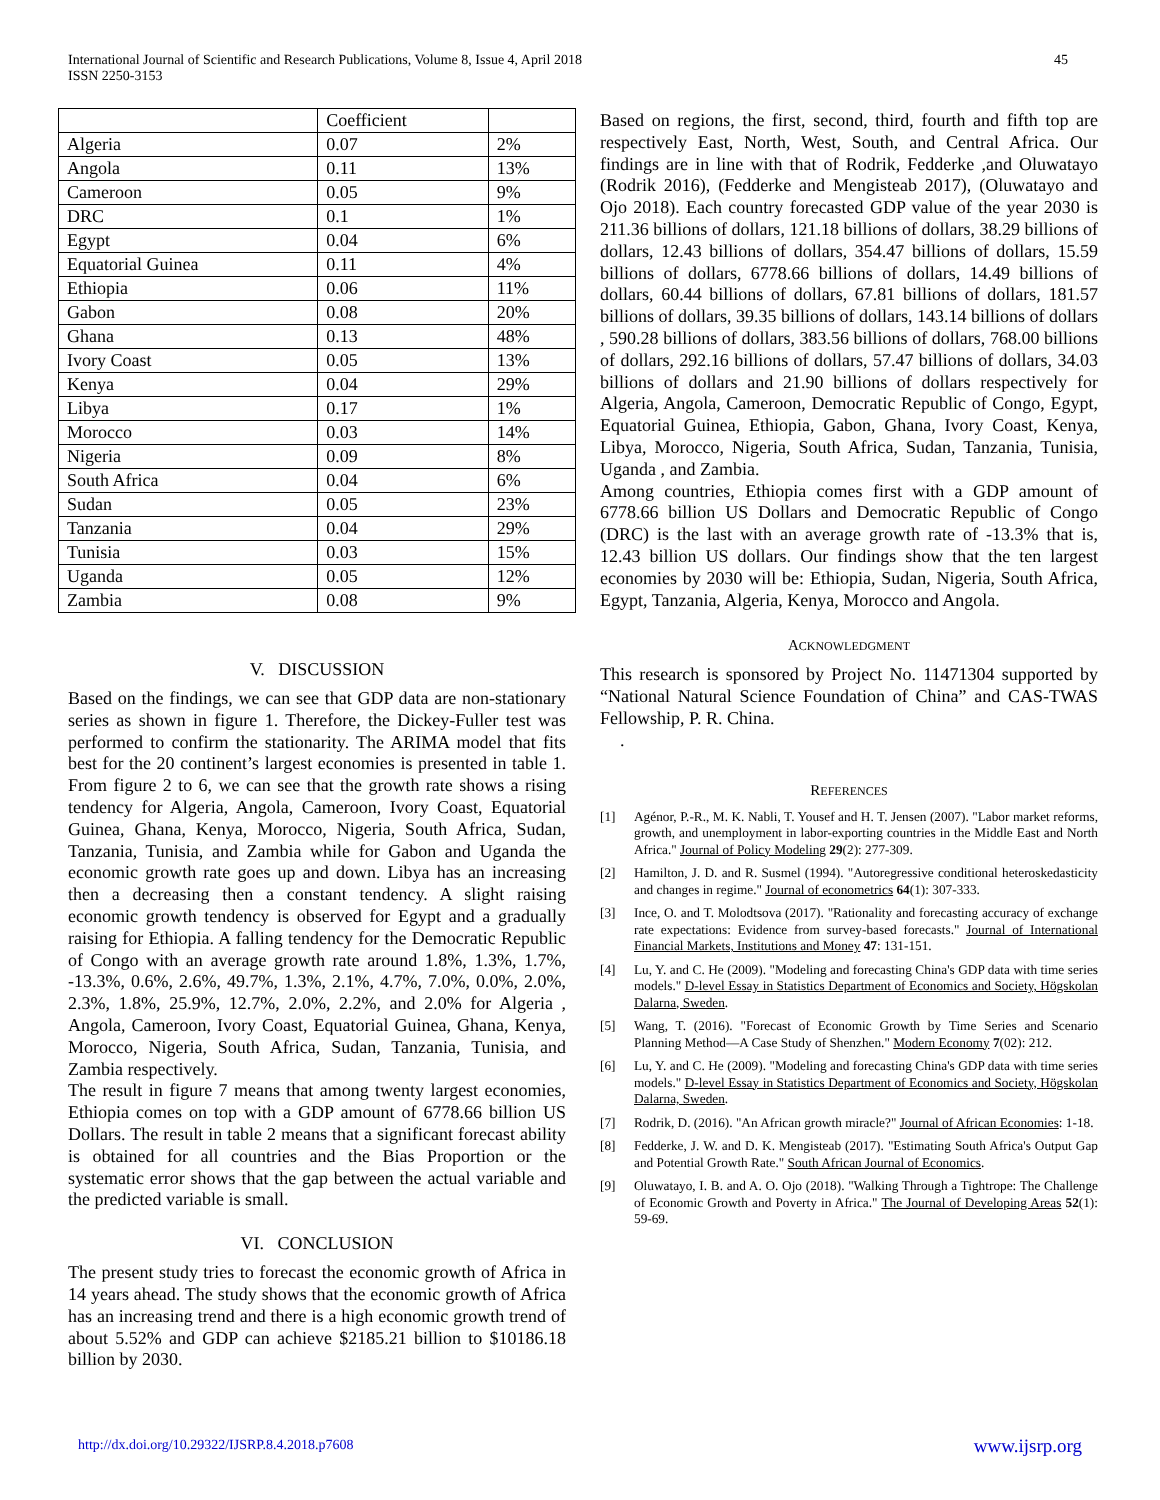International Journal of Scientific and Research Publications, Volume 8, Issue 4, April 2018
ISSN 2250-3153
45
| | Coefficient | |
| --- | --- | --- |
| Algeria | 0.07 | 2% |
| Angola | 0.11 | 13% |
| Cameroon | 0.05 | 9% |
| DRC | 0.1 | 1% |
| Egypt | 0.04 | 6% |
| Equatorial Guinea | 0.11 | 4% |
| Ethiopia | 0.06 | 11% |
| Gabon | 0.08 | 20% |
| Ghana | 0.13 | 48% |
| Ivory Coast | 0.05 | 13% |
| Kenya | 0.04 | 29% |
| Libya | 0.17 | 1% |
| Morocco | 0.03 | 14% |
| Nigeria | 0.09 | 8% |
| South Africa | 0.04 | 6% |
| Sudan | 0.05 | 23% |
| Tanzania | 0.04 | 29% |
| Tunisia | 0.03 | 15% |
| Uganda | 0.05 | 12% |
| Zambia | 0.08 | 9% |
V. DISCUSSION
Based on the findings, we can see that GDP data are non-stationary series as shown in figure 1. Therefore, the Dickey-Fuller test was performed to confirm the stationarity. The ARIMA model that fits best for the 20 continent’s largest economies is presented in table 1. From figure 2 to 6, we can see that the growth rate shows a rising tendency for Algeria, Angola, Cameroon, Ivory Coast, Equatorial Guinea, Ghana, Kenya, Morocco, Nigeria, South Africa, Sudan, Tanzania, Tunisia, and Zambia while for Gabon and Uganda the economic growth rate goes up and down. Libya has an increasing then a decreasing then a constant tendency. A slight raising economic growth tendency is observed for Egypt and a gradually raising for Ethiopia. A falling tendency for the Democratic Republic of Congo with an average growth rate around 1.8%, 1.3%, 1.7%, -13.3%, 0.6%, 2.6%, 49.7%, 1.3%, 2.1%, 4.7%, 7.0%, 0.0%, 2.0%, 2.3%, 1.8%, 25.9%, 12.7%, 2.0%, 2.2%, and 2.0% for Algeria , Angola, Cameroon, Ivory Coast, Equatorial Guinea, Ghana, Kenya, Morocco, Nigeria, South Africa, Sudan, Tanzania, Tunisia, and Zambia respectively.
The result in figure 7 means that among twenty largest economies, Ethiopia comes on top with a GDP amount of 6778.66 billion US Dollars. The result in table 2 means that a significant forecast ability is obtained for all countries and the Bias Proportion or the systematic error shows that the gap between the actual variable and the predicted variable is small.
VI. CONCLUSION
The present study tries to forecast the economic growth of Africa in 14 years ahead. The study shows that the economic growth of Africa has an increasing trend and there is a high economic growth trend of about 5.52% and GDP can achieve $2185.21 billion to $10186.18 billion by 2030.
Based on regions, the first, second, third, fourth and fifth top are respectively East, North, West, South, and Central Africa. Our findings are in line with that of Rodrik, Fedderke ,and Oluwatayo (Rodrik 2016), (Fedderke and Mengisteab 2017), (Oluwatayo and Ojo 2018). Each country forecasted GDP value of the year 2030 is 211.36 billions of dollars, 121.18 billions of dollars, 38.29 billions of dollars, 12.43 billions of dollars, 354.47 billions of dollars, 15.59 billions of dollars, 6778.66 billions of dollars, 14.49 billions of dollars, 60.44 billions of dollars, 67.81 billions of dollars, 181.57 billions of dollars, 39.35 billions of dollars, 143.14 billions of dollars , 590.28 billions of dollars, 383.56 billions of dollars, 768.00 billions of dollars, 292.16 billions of dollars, 57.47 billions of dollars, 34.03 billions of dollars and 21.90 billions of dollars respectively for Algeria, Angola, Cameroon, Democratic Republic of Congo, Egypt, Equatorial Guinea, Ethiopia, Gabon, Ghana, Ivory Coast, Kenya, Libya, Morocco, Nigeria, South Africa, Sudan, Tanzania, Tunisia, Uganda , and Zambia.
Among countries, Ethiopia comes first with a GDP amount of 6778.66 billion US Dollars and Democratic Republic of Congo (DRC) is the last with an average growth rate of -13.3% that is, 12.43 billion US dollars. Our findings show that the ten largest economies by 2030 will be: Ethiopia, Sudan, Nigeria, South Africa, Egypt, Tanzania, Algeria, Kenya, Morocco and Angola.
ACKNOWLEDGMENT
This research is sponsored by Project No. 11471304 supported by “National Natural Science Foundation of China” and CAS-TWAS Fellowship, P. R. China.
.
REFERENCES
[1] Agénor, P.-R., M. K. Nabli, T. Yousef and H. T. Jensen (2007). "Labor market reforms, growth, and unemployment in labor-exporting countries in the Middle East and North Africa." Journal of Policy Modeling 29(2): 277-309.
[2] Hamilton, J. D. and R. Susmel (1994). "Autoregressive conditional heteroskedasticity and changes in regime." Journal of econometrics 64(1): 307-333.
[3] Ince, O. and T. Molodtsova (2017). "Rationality and forecasting accuracy of exchange rate expectations: Evidence from survey-based forecasts." Journal of International Financial Markets, Institutions and Money 47: 131-151.
[4] Lu, Y. and C. He (2009). "Modeling and forecasting China's GDP data with time series models." D-level Essay in Statistics Department of Economics and Society, Högskolan Dalarna, Sweden.
[5] Wang, T. (2016). "Forecast of Economic Growth by Time Series and Scenario Planning Method—A Case Study of Shenzhen." Modern Economy 7(02): 212.
[6] Lu, Y. and C. He (2009). "Modeling and forecasting China's GDP data with time series models." D-level Essay in Statistics Department of Economics and Society, Högskolan Dalarna, Sweden.
[7] Rodrik, D. (2016). "An African growth miracle?" Journal of African Economies: 1-18.
[8] Fedderke, J. W. and D. K. Mengisteab (2017). "Estimating South Africa's Output Gap and Potential Growth Rate." South African Journal of Economics.
[9] Oluwatayo, I. B. and A. O. Ojo (2018). "Walking Through a Tightrope: The Challenge of Economic Growth and Poverty in Africa." The Journal of Developing Areas 52(1): 59-69.
http://dx.doi.org/10.29322/IJSRP.8.4.2018.p7608 www.ijsrp.org